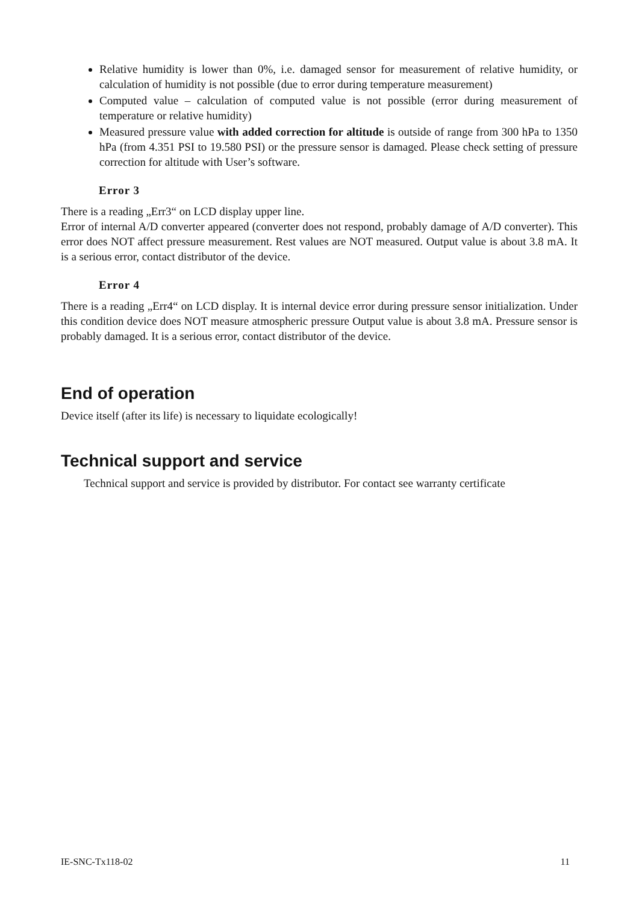Relative humidity is lower than 0%, i.e. damaged sensor for measurement of relative humidity, or calculation of humidity is not possible (due to error during temperature measurement)
Computed value – calculation of computed value is not possible (error during measurement of temperature or relative humidity)
Measured pressure value with added correction for altitude is outside of range from 300 hPa to 1350 hPa (from 4.351 PSI to 19.580 PSI) or the pressure sensor is damaged. Please check setting of pressure correction for altitude with User’s software.
Error 3
There is a reading „Err3“ on LCD display upper line.
Error of internal A/D converter appeared (converter does not respond, probably damage of A/D converter). This error does NOT affect pressure measurement. Rest values are NOT measured. Output value is about 3.8 mA. It is a serious error, contact distributor of the device.
Error 4
There is a reading „Err4“ on LCD display. It is internal device error during pressure sensor initialization. Under this condition device does NOT measure atmospheric pressure Output value is about 3.8 mA. Pressure sensor is probably damaged. It is a serious error, contact distributor of the device.
End of operation
Device itself (after its life) is necessary to liquidate ecologically!
Technical support and service
Technical support and service is provided by distributor. For contact see warranty certificate
IE-SNC-Tx118-02 11